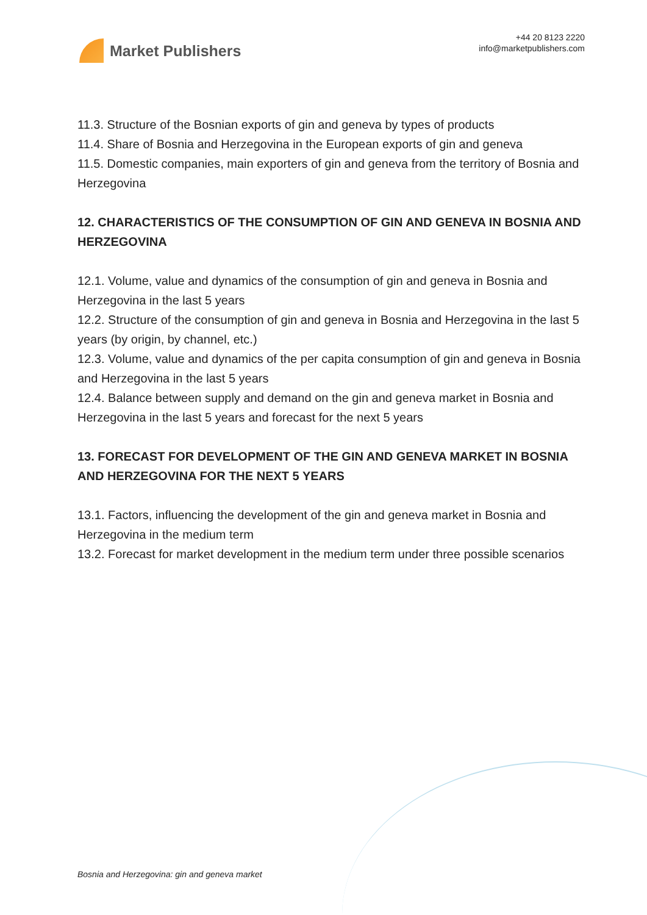Market Publishers
+44 20 8123 2220
info@marketpublishers.com
11.3. Structure of the Bosnian exports of gin and geneva by types of products
11.4. Share of Bosnia and Herzegovina in the European exports of gin and geneva
11.5. Domestic companies, main exporters of gin and geneva from the territory of Bosnia and Herzegovina
12. CHARACTERISTICS OF THE CONSUMPTION OF GIN AND GENEVA IN BOSNIA AND HERZEGOVINA
12.1. Volume, value and dynamics of the consumption of gin and geneva in Bosnia and Herzegovina in the last 5 years
12.2. Structure of the consumption of gin and geneva in Bosnia and Herzegovina in the last 5 years (by origin, by channel, etc.)
12.3. Volume, value and dynamics of the per capita consumption of gin and geneva in Bosnia and Herzegovina in the last 5 years
12.4. Balance between supply and demand on the gin and geneva market in Bosnia and Herzegovina in the last 5 years and forecast for the next 5 years
13. FORECAST FOR DEVELOPMENT OF THE GIN AND GENEVA MARKET IN BOSNIA AND HERZEGOVINA FOR THE NEXT 5 YEARS
13.1. Factors, influencing the development of the gin and geneva market in Bosnia and Herzegovina in the medium term
13.2. Forecast for market development in the medium term under three possible scenarios
Bosnia and Herzegovina: gin and geneva market